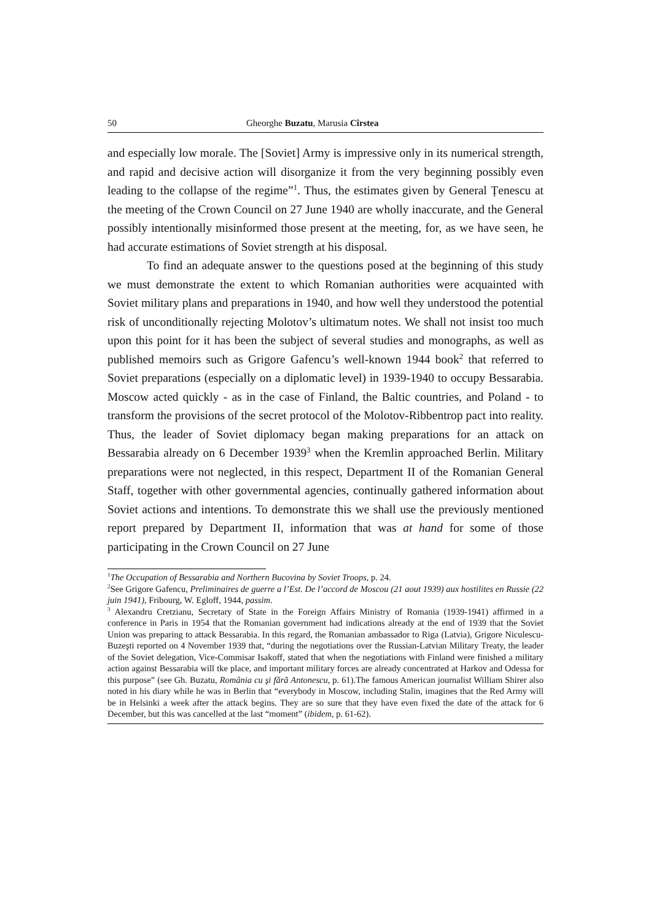50 Gheorghe Buzatu, Marusia Cîrstea
and especially low morale. The [Soviet] Army is impressive only in its numerical strength, and rapid and decisive action will disorganize it from the very beginning possibly even leading to the collapse of the regime”<sup>1</sup>. Thus, the estimates given by General Țenescu at the meeting of the Crown Council on 27 June 1940 are wholly inaccurate, and the General possibly intentionally misinformed those present at the meeting, for, as we have seen, he had accurate estimations of Soviet strength at his disposal.
To find an adequate answer to the questions posed at the beginning of this study we must demonstrate the extent to which Romanian authorities were acquainted with Soviet military plans and preparations in 1940, and how well they understood the potential risk of unconditionally rejecting Molotov’s ultimatum notes. We shall not insist too much upon this point for it has been the subject of several studies and monographs, as well as published memoirs such as Grigore Gafencu’s well-known 1944 book<sup>2</sup> that referred to Soviet preparations (especially on a diplomatic level) in 1939-1940 to occupy Bessarabia. Moscow acted quickly - as in the case of Finland, the Baltic countries, and Poland - to transform the provisions of the secret protocol of the Molotov-Ribbentrop pact into reality. Thus, the leader of Soviet diplomacy began making preparations for an attack on Bessarabia already on 6 December 1939<sup>3</sup> when the Kremlin approached Berlin. Military preparations were not neglected, in this respect, Department II of the Romanian General Staff, together with other governmental agencies, continually gathered information about Soviet actions and intentions. To demonstrate this we shall use the previously mentioned report prepared by Department II, information that was at hand for some of those participating in the Crown Council on 27 June
<sup>1</sup> The Occupation of Bessarabia and Northern Bucovina by Soviet Troops, p. 24.
<sup>2</sup> See Grigore Gafencu, Preliminaires de guerre a l’Est. De l’accord de Moscou (21 aout 1939) aux hostilites en Russie (22 juin 1941), Fribourg, W. Egloff, 1944, passim.
<sup>3</sup> Alexandru Cretzianu, Secretary of State in the Foreign Affairs Ministry of Romania (1939-1941) affirmed in a conference in Paris in 1954 that the Romanian government had indications already at the end of 1939 that the Soviet Union was preparing to attack Bessarabia. In this regard, the Romanian ambassador to Riga (Latvia), Grigore Niculescu-Buzeşti reported on 4 November 1939 that, “during the negotiations over the Russian-Latvian Military Treaty, the leader of the Soviet delegation, Vice-Commisar Isakoff, stated that when the negotiations with Finland were finished a military action against Bessarabia will tke place, and important military forces are already concentrated at Harkov and Odessa for this purpose” (see Gh. Buzatu, România cu şi fără Antonescu, p. 61).The famous American journalist William Shirer also noted in his diary while he was in Berlin that “everybody in Moscow, including Stalin, imagines that the Red Army will be in Helsinki a week after the attack begins. They are so sure that they have even fixed the date of the attack for 6 December, but this was cancelled at the last “moment” (ibidem, p. 61-62).